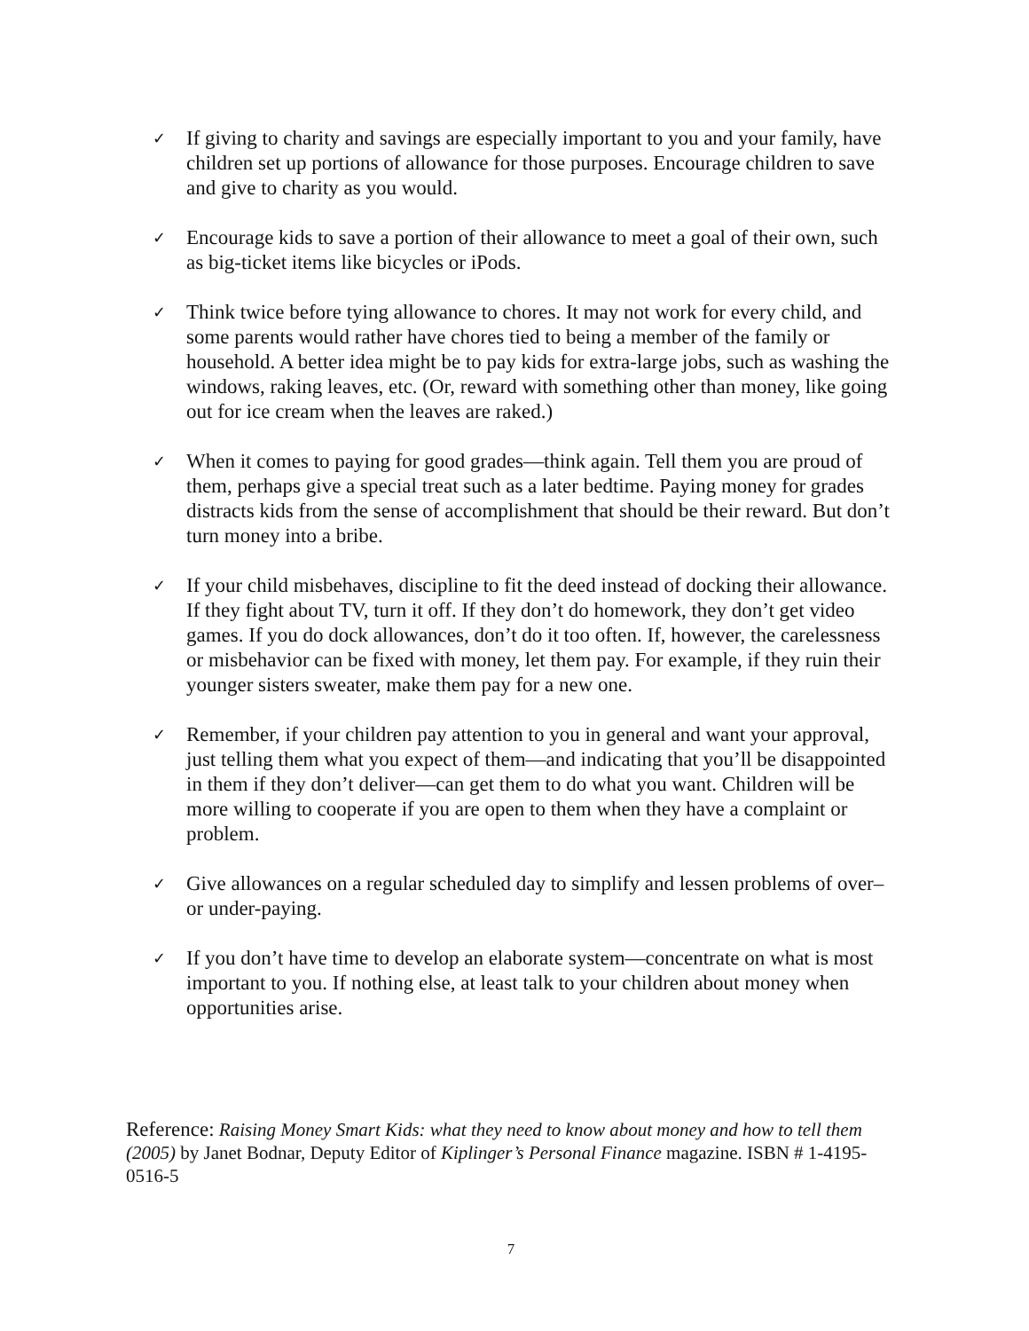✓
If giving to charity and savings are especially important to you and your family, have children set up portions of allowance for those purposes. Encourage children to save and give to charity as you would.
✓
Encourage kids to save a portion of their allowance to meet a goal of their own, such as big-ticket items like bicycles or iPods.
✓
Think twice before tying allowance to chores. It may not work for every child, and some parents would rather have chores tied to being a member of the family or household. A better idea might be to pay kids for extra-large jobs, such as washing the windows, raking leaves, etc. (Or, reward with something other than money, like going out for ice cream when the leaves are raked.)
✓
When it comes to paying for good grades—think again. Tell them you are proud of them, perhaps give a special treat such as a later bedtime. Paying money for grades distracts kids from the sense of accomplishment that should be their reward. But don’t turn money into a bribe.
✓
If your child misbehaves, discipline to fit the deed instead of docking their allowance. If they fight about TV, turn it off. If they don’t do homework, they don’t get video games. If you do dock allowances, don’t do it too often. If, however, the carelessness or misbehavior can be fixed with money, let them pay. For example, if they ruin their younger sisters sweater, make them pay for a new one.
✓
Remember, if your children pay attention to you in general and want your approval, just telling them what you expect of them—and indicating that you’ll be disappointed in them if they don’t deliver—can get them to do what you want. Children will be more willing to cooperate if you are open to them when they have a complaint or problem.
✓
Give allowances on a regular scheduled day to simplify and lessen problems of over– or under-paying.
✓
If you don’t have time to develop an elaborate system—concentrate on what is most important to you. If nothing else, at least talk to your children about money when opportunities arise.
Reference: Raising Money Smart Kids: what they need to know about money and how to tell them (2005) by Janet Bodnar, Deputy Editor of Kiplinger’s Personal Finance magazine. ISBN # 1-4195-0516-5
7